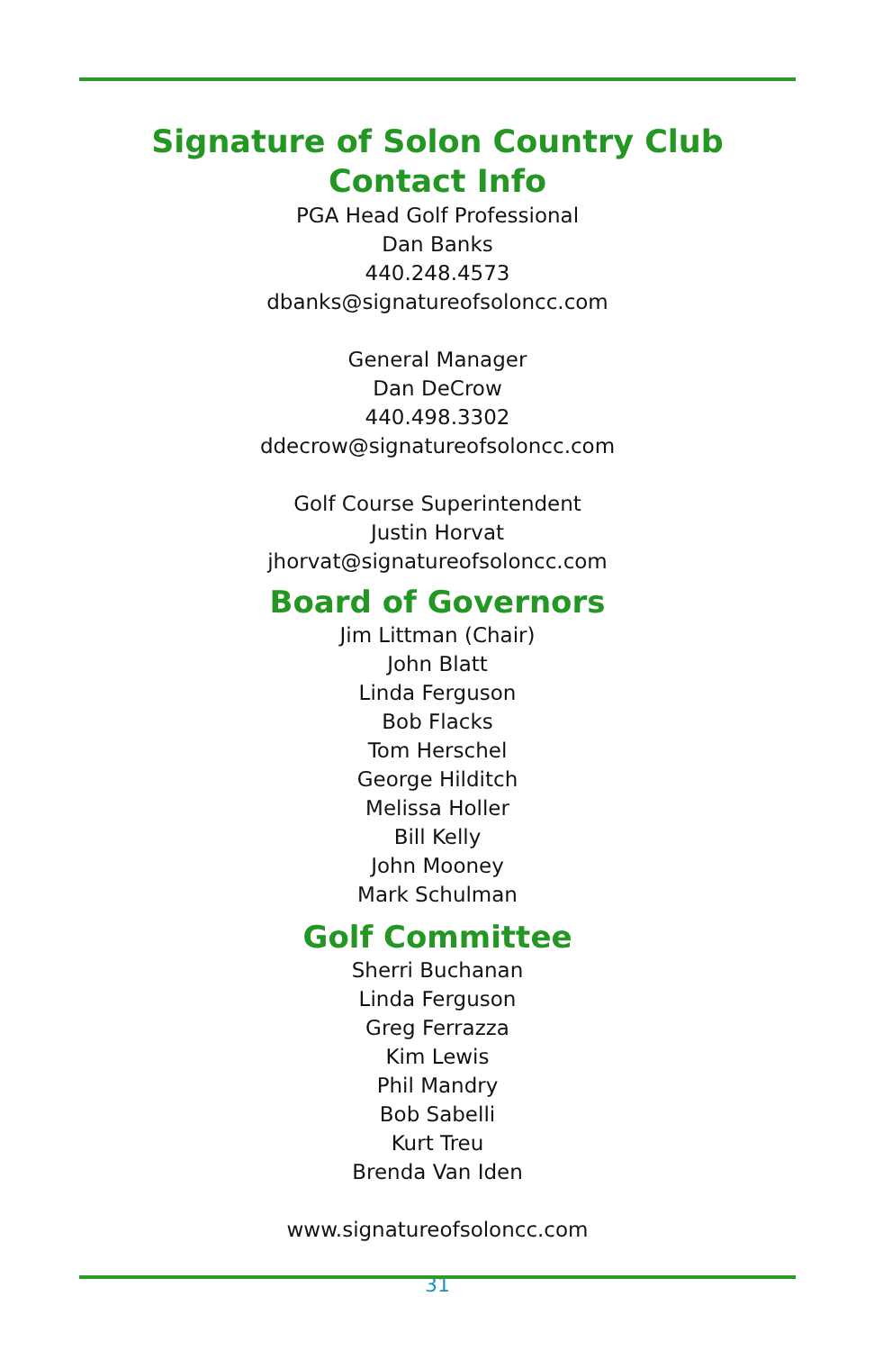Signature of Solon Country Club Contact Info
PGA Head Golf Professional
Dan Banks
440.248.4573
dbanks@signatureofsoloncc.com
General Manager
Dan DeCrow
440.498.3302
ddecrow@signatureofsoloncc.com
Golf Course Superintendent
Justin Horvat
jhorvat@signatureofsoloncc.com
Board of Governors
Jim Littman (Chair)
John Blatt
Linda Ferguson
Bob Flacks
Tom Herschel
George Hilditch
Melissa Holler
Bill Kelly
John Mooney
Mark Schulman
Golf Committee
Sherri Buchanan
Linda Ferguson
Greg Ferrazza
Kim Lewis
Phil Mandry
Bob Sabelli
Kurt Treu
Brenda Van Iden
www.signatureofsoloncc.com
31